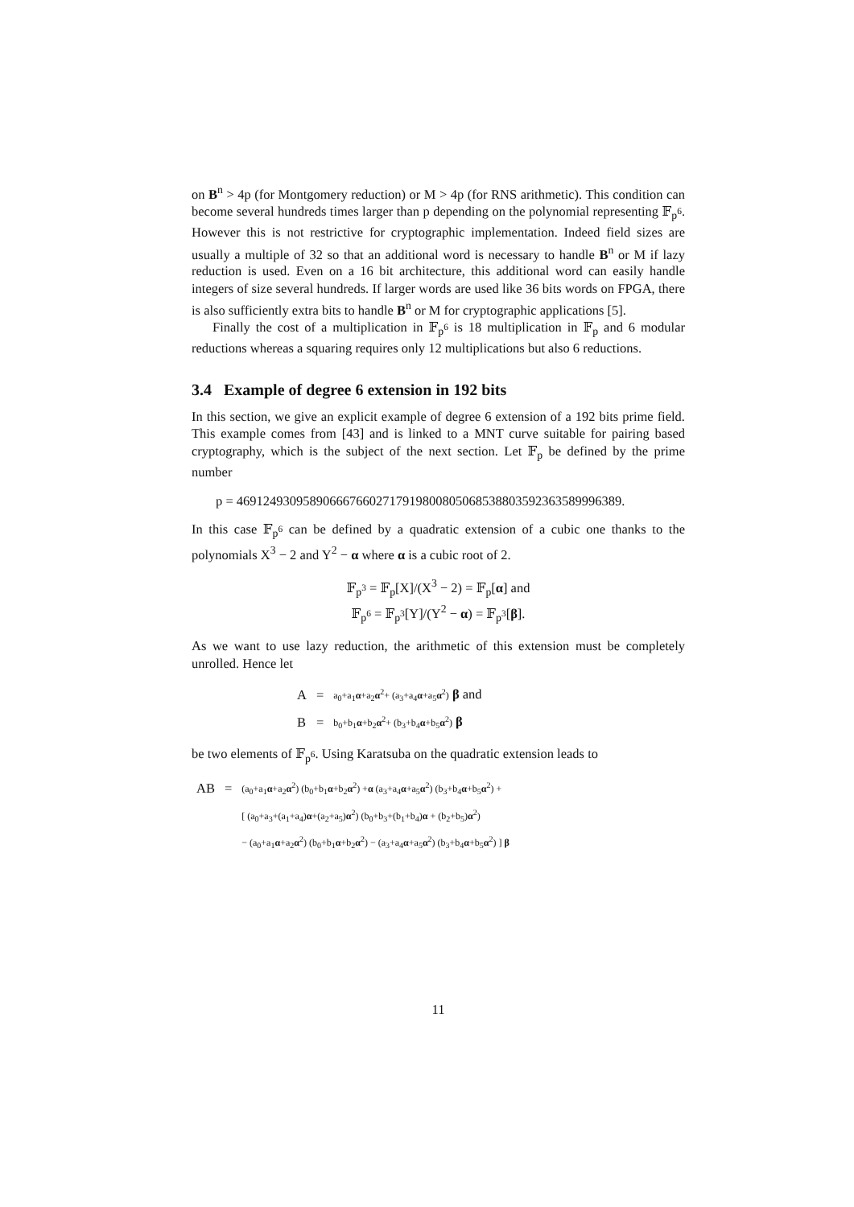on B<sup>n</sup> > 4p (for Montgomery reduction) or M > 4p (for RNS arithmetic). This condition can become several hundreds times larger than p depending on the polynomial representing 𝔽<sub>p<sup>6</sup></sub>. However this is not restrictive for cryptographic implementation. Indeed field sizes are usually a multiple of 32 so that an additional word is necessary to handle B<sup>n</sup> or M if lazy reduction is used. Even on a 16 bit architecture, this additional word can easily handle integers of size several hundreds. If larger words are used like 36 bits words on FPGA, there is also sufficiently extra bits to handle B<sup>n</sup> or M for cryptographic applications [5].
Finally the cost of a multiplication in 𝔽<sub>p<sup>6</sup></sub> is 18 multiplication in 𝔽<sub>p</sub> and 6 modular reductions whereas a squaring requires only 12 multiplications but also 6 reductions.
3.4 Example of degree 6 extension in 192 bits
In this section, we give an explicit example of degree 6 extension of a 192 bits prime field. This example comes from [43] and is linked to a MNT curve suitable for pairing based cryptography, which is the subject of the next section. Let 𝔽<sub>p</sub> be defined by the prime number
p = 4691249309589066676602717919800805068538803592363589996389.
In this case 𝔽<sub>p<sup>6</sup></sub> can be defined by a quadratic extension of a cubic one thanks to the polynomials X<sup>3</sup> − 2 and Y<sup>2</sup> − α where α is a cubic root of 2.
𝔽<sub>p<sup>3</sup></sub> = 𝔽<sub>p</sub>[X]/(X<sup>3</sup> − 2) = 𝔽<sub>p</sub>[α] and
𝔽<sub>p<sup>6</sup></sub> = 𝔽<sub>p<sup>3</sup></sub>[Y]/(Y<sup>2</sup> − α) = 𝔽<sub>p<sup>3</sup></sub>[β].
As we want to use lazy reduction, the arithmetic of this extension must be completely unrolled. Hence let
| A | = | a<sub>0</sub>+a<sub>1</sub> α +a<sub>2</sub> α<sup>2</sup>+ (a<sub>3</sub>+a<sub>4</sub> α +a<sub>5</sub> α<sup>2</sup>) β and |
| B | = | b<sub>0</sub>+b<sub>1</sub> α +b<sub>2</sub> α<sup>2</sup>+ (b<sub>3</sub>+b<sub>4</sub> α +b<sub>5</sub> α<sup>2</sup>) β |
be two elements of 𝔽<sub>p<sup>6</sup></sub>. Using Karatsuba on the quadratic extension leads to
| AB | = | (a<sub>0</sub>+a<sub>1</sub> α +a<sub>2</sub> α<sup>2</sup>) (b<sub>0</sub>+b<sub>1</sub> α +b<sub>2</sub> α<sup>2</sup>) + α (a<sub>3</sub>+a<sub>4</sub> α +a<sub>5</sub> α<sup>2</sup>) (b<sub>3</sub>+b<sub>4</sub> α +b<sub>5</sub> α<sup>2</sup>) + |
| | | [ (a<sub>0</sub>+a<sub>3</sub>+(a<sub>1</sub>+a<sub>4</sub>) α +(a<sub>2</sub>+a<sub>5</sub>) α<sup>2</sup>) (b<sub>0</sub>+b<sub>3</sub>+(b<sub>1</sub>+b<sub>4</sub>) α + (b<sub>2</sub>+b<sub>5</sub>) α<sup>2</sup>) |
| | | − (a<sub>0</sub>+a<sub>1</sub> α +a<sub>2</sub> α<sup>2</sup>) (b<sub>0</sub>+b<sub>1</sub> α +b<sub>2</sub> α<sup>2</sup>) − (a<sub>3</sub>+a<sub>4</sub> α +a<sub>5</sub> α<sup>2</sup>) (b<sub>3</sub>+b<sub>4</sub> α +b<sub>5</sub> α<sup>2</sup>) ] β |
11